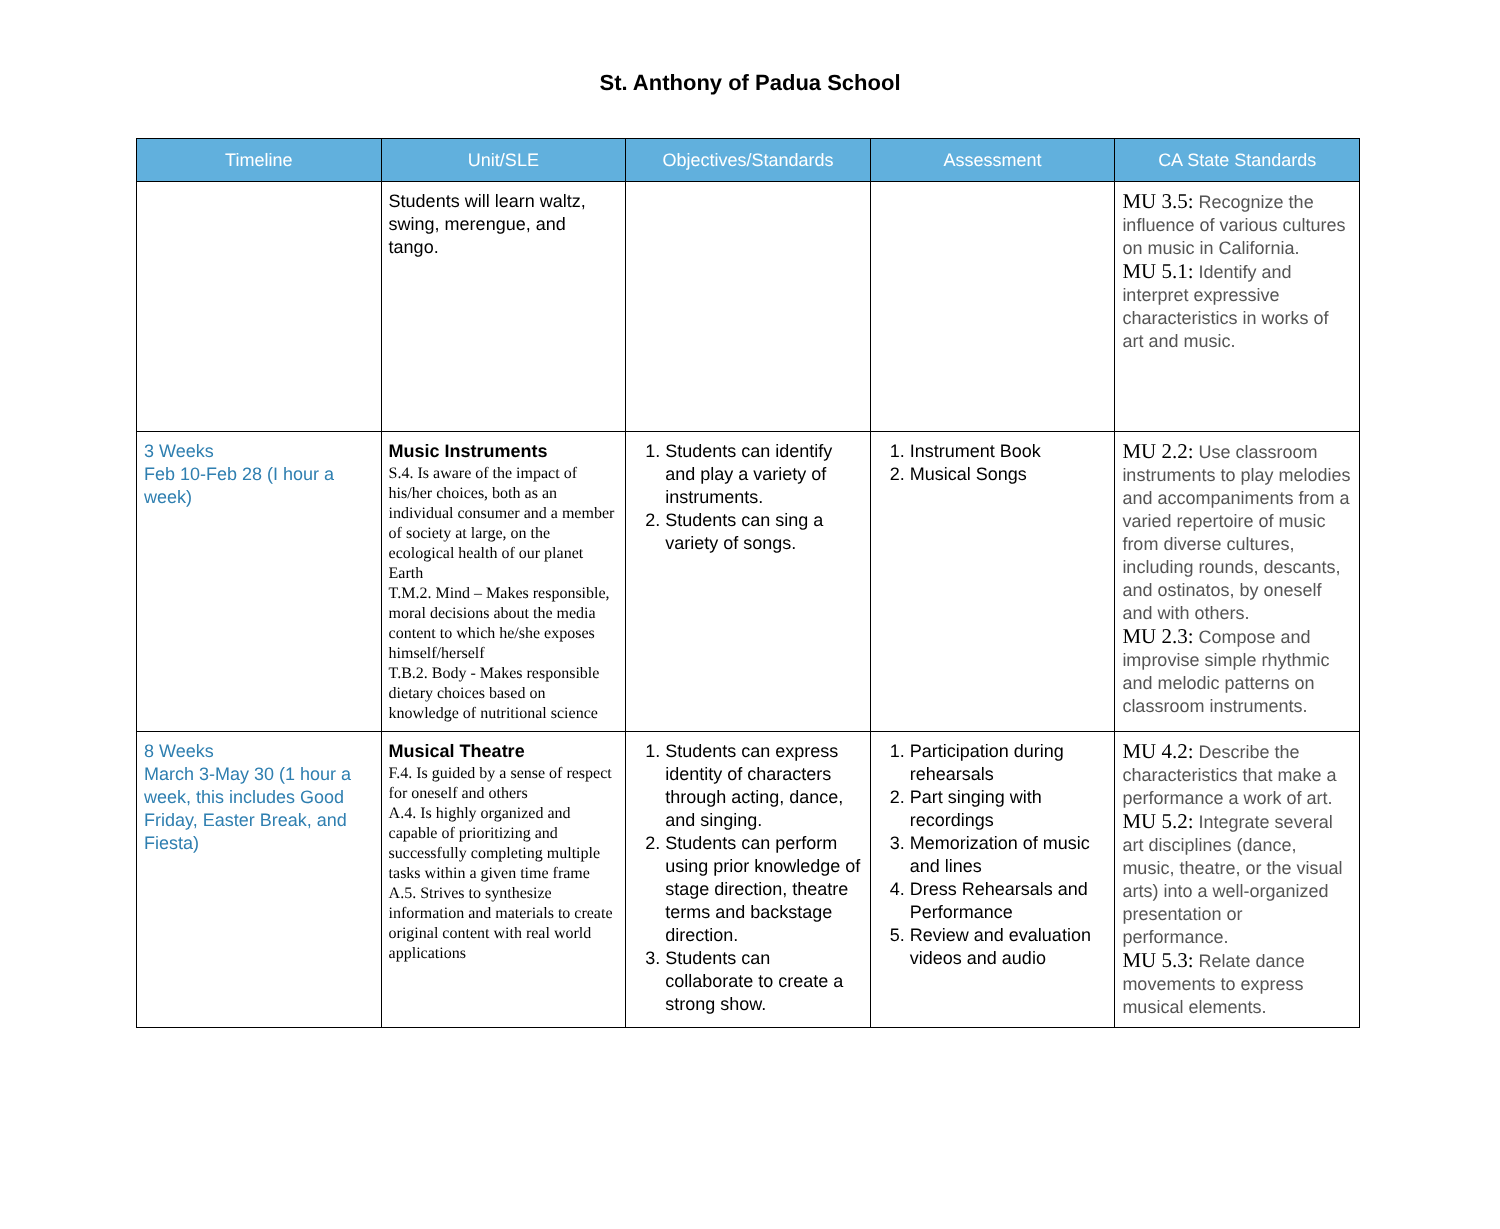St. Anthony of Padua School
| Timeline | Unit/SLE | Objectives/Standards | Assessment | CA State Standards |
| --- | --- | --- | --- | --- |
| | Students will learn waltz, swing, merengue, and tango. | | | MU 3.5: Recognize the influence of various cultures on music in California. MU 5.1: Identify and interpret expressive characteristics in works of art and music. |
| 3 Weeks Feb 10-Feb 28 (I hour a week) | Music Instruments S.4. Is aware of the impact of his/her choices, both as an individual consumer and a member of society at large, on the ecological health of our planet Earth T.M.2. Mind – Makes responsible, moral decisions about the media content to which he/she exposes himself/herself T.B.2. Body - Makes responsible dietary choices based on knowledge of nutritional science | 1. Students can identify and play a variety of instruments. 2. Students can sing a variety of songs. | 1. Instrument Book 2. Musical Songs | MU 2.2: Use classroom instruments to play melodies and accompaniments from a varied repertoire of music from diverse cultures, including rounds, descants, and ostinatos, by oneself and with others. MU 2.3: Compose and improvise simple rhythmic and melodic patterns on classroom instruments. |
| 8 Weeks March 3-May 30 (1 hour a week, this includes Good Friday, Easter Break, and Fiesta) | Musical Theatre F.4. Is guided by a sense of respect for oneself and others A.4. Is highly organized and capable of prioritizing and successfully completing multiple tasks within a given time frame A.5. Strives to synthesize information and materials to create original content with real world applications | 1. Students can express identity of characters through acting, dance, and singing. 2. Students can perform using prior knowledge of stage direction, theatre terms and backstage direction. 3. Students can collaborate to create a strong show. | 1. Participation during rehearsals 2. Part singing with recordings 3. Memorization of music and lines 4. Dress Rehearsals and Performance 5. Review and evaluation videos and audio | MU 4.2: Describe the characteristics that make a performance a work of art. MU 5.2: Integrate several art disciplines (dance, music, theatre, or the visual arts) into a well-organized presentation or performance. MU 5.3: Relate dance movements to express musical elements. |